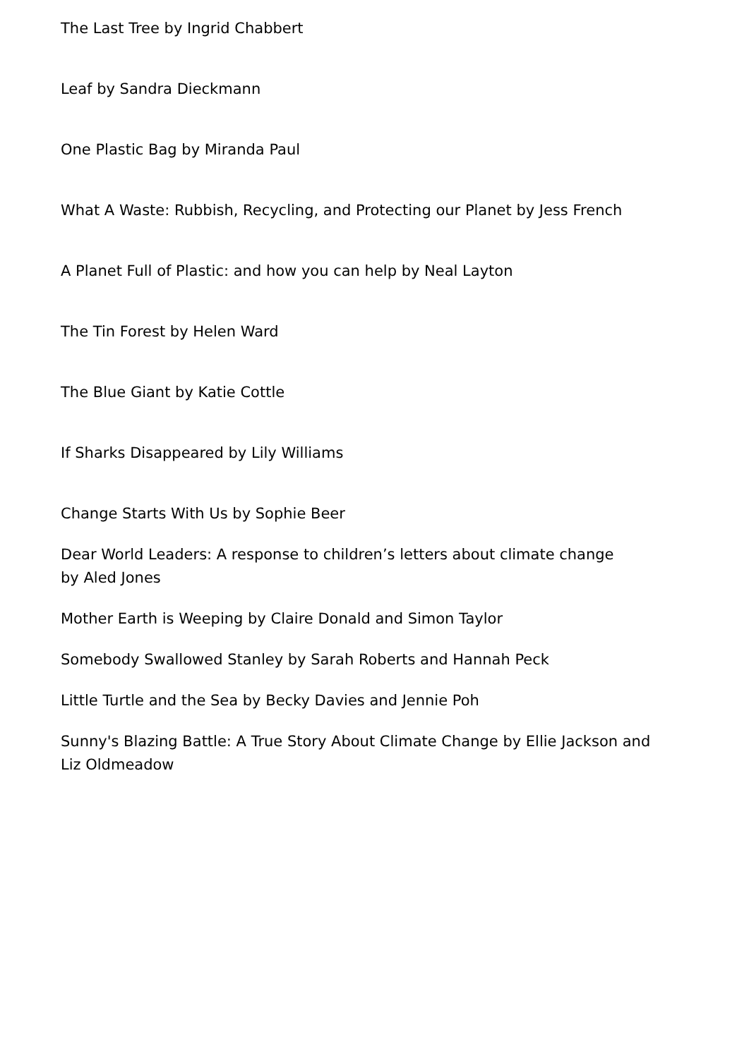The Last Tree by Ingrid Chabbert
Leaf by Sandra Dieckmann
One Plastic Bag by Miranda Paul
What A Waste: Rubbish, Recycling, and Protecting our Planet by Jess French
A Planet Full of Plastic: and how you can help by Neal Layton
The Tin Forest by Helen Ward
The Blue Giant by Katie Cottle
If Sharks Disappeared by Lily Williams
Change Starts With Us by Sophie Beer
Dear World Leaders: A response to children’s letters about climate change
by Aled Jones
Mother Earth is Weeping by Claire Donald and Simon Taylor
Somebody Swallowed Stanley by Sarah Roberts and Hannah Peck
Little Turtle and the Sea by Becky Davies and Jennie Poh
Sunny's Blazing Battle: A True Story About Climate Change by Ellie Jackson and Liz Oldmeadow